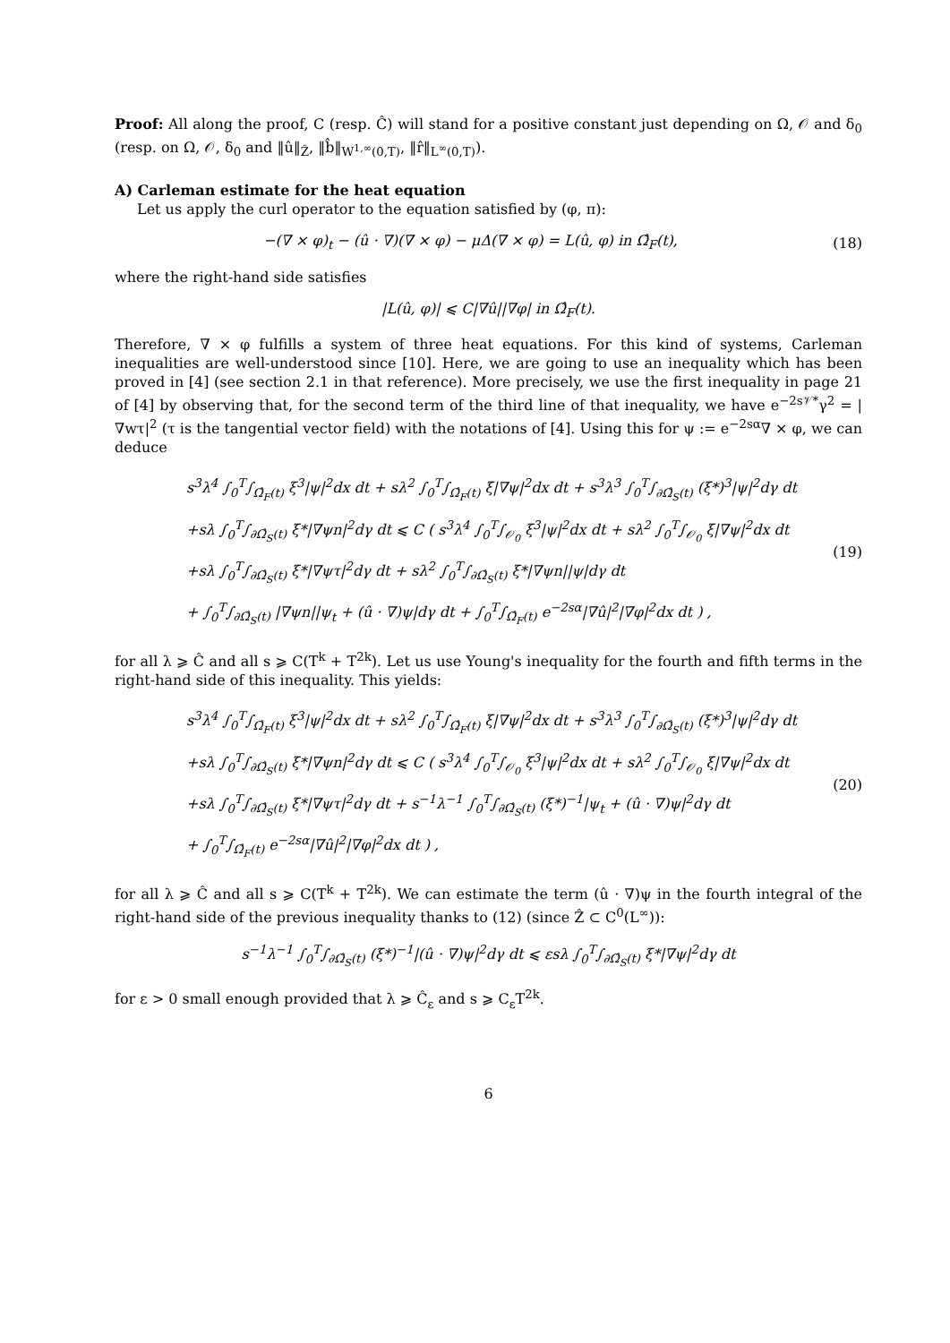Proof: All along the proof, C (resp. Ĉ) will stand for a positive constant just depending on Ω, 𝒪 and δ<sub>0</sub> (resp. on Ω, 𝒪, δ<sub>0</sub> and ‖û‖<sub>Ẑ</sub>, ‖b̂‖<sub>W<sup>1,∞</sup>(0,T)</sub>, ‖r̂‖<sub>L<sup>∞</sup>(0,T)</sub>).
A) Carleman estimate for the heat equation
Let us apply the curl operator to the equation satisfied by (φ, π):
−(∇ × φ)<sub>t</sub> − (û · ∇)(∇ × φ) − μΔ(∇ × φ) = L(û, φ) in Ω̂<sub>F</sub>(t),
(18)
where the right-hand side satisfies
|L(û, φ)| ⩽ C|∇û||∇φ| in Ω̂<sub>F</sub>(t).
Therefore, ∇ × φ fulfills a system of three heat equations. For this kind of systems, Carleman inequalities are well-understood since [10]. Here, we are going to use an inequality which has been proved in [4] (see section 2.1 in that reference). More precisely, we use the first inequality in page 21 of [4] by observing that, for the second term of the third line of that inequality, we have e<sup>−2s𝒱*</sup>γ<sup>2</sup> = |∇wτ|<sup>2</sup> (τ is the tangential vector field) with the notations of [4]. Using this for ψ := e<sup>−2sα</sup>∇ × φ, we can deduce
s<sup>3</sup>λ<sup>4</sup> ∫<sub>0</sub><sup>T</sup>∫<sub>Ω̂<sub>F</sub>(t)</sub> ξ<sup>3</sup>|ψ|<sup>2</sup>dx dt + sλ<sup>2</sup> ∫<sub>0</sub><sup>T</sup>∫<sub>Ω̂<sub>F</sub>(t)</sub> ξ|∇ψ|<sup>2</sup>dx dt + s<sup>3</sup>λ<sup>3</sup> ∫<sub>0</sub><sup>T</sup>∫<sub>∂Ω̂<sub>S</sub>(t)</sub> (ξ*)<sup>3</sup>|ψ|<sup>2</sup>dγ dt
+sλ ∫<sub>0</sub><sup>T</sup>∫<sub>∂Ω̂<sub>S</sub>(t)</sub> ξ*|∇ψn|<sup>2</sup>dγ dt ⩽ C ( s<sup>3</sup>λ<sup>4</sup> ∫<sub>0</sub><sup>T</sup>∫<sub>𝒪<sub>0</sub></sub> ξ<sup>3</sup>|ψ|<sup>2</sup>dx dt + sλ<sup>2</sup> ∫<sub>0</sub><sup>T</sup>∫<sub>𝒪<sub>0</sub></sub> ξ|∇ψ|<sup>2</sup>dx dt
+sλ ∫<sub>0</sub><sup>T</sup>∫<sub>∂Ω̂<sub>S</sub>(t)</sub> ξ*|∇ψτ|<sup>2</sup>dγ dt + sλ<sup>2</sup> ∫<sub>0</sub><sup>T</sup>∫<sub>∂Ω̂<sub>S</sub>(t)</sub> ξ*|∇ψn||ψ|dγ dt
+ ∫<sub>0</sub><sup>T</sup>∫<sub>∂Ω̂<sub>S</sub>(t)</sub> |∇ψn||ψ<sub>t</sub> + (û · ∇)ψ|dγ dt + ∫<sub>0</sub><sup>T</sup>∫<sub>Ω̂<sub>F</sub>(t)</sub> e<sup>−2sα</sup>|∇û|<sup>2</sup>|∇φ|<sup>2</sup>dx dt ) ,
(19)
for all λ ⩾ Ĉ and all s ⩾ C(T<sup>k</sup> + T<sup>2k</sup>). Let us use Young's inequality for the fourth and fifth terms in the right-hand side of this inequality. This yields:
s<sup>3</sup>λ<sup>4</sup> ∫<sub>0</sub><sup>T</sup>∫<sub>Ω̂<sub>F</sub>(t)</sub> ξ<sup>3</sup>|ψ|<sup>2</sup>dx dt + sλ<sup>2</sup> ∫<sub>0</sub><sup>T</sup>∫<sub>Ω̂<sub>F</sub>(t)</sub> ξ|∇ψ|<sup>2</sup>dx dt + s<sup>3</sup>λ<sup>3</sup> ∫<sub>0</sub><sup>T</sup>∫<sub>∂Ω̂<sub>S</sub>(t)</sub> (ξ*)<sup>3</sup>|ψ|<sup>2</sup>dγ dt
+sλ ∫<sub>0</sub><sup>T</sup>∫<sub>∂Ω̂<sub>S</sub>(t)</sub> ξ*|∇ψn|<sup>2</sup>dγ dt ⩽ C ( s<sup>3</sup>λ<sup>4</sup> ∫<sub>0</sub><sup>T</sup>∫<sub>𝒪<sub>0</sub></sub> ξ<sup>3</sup>|ψ|<sup>2</sup>dx dt + sλ<sup>2</sup> ∫<sub>0</sub><sup>T</sup>∫<sub>𝒪<sub>0</sub></sub> ξ|∇ψ|<sup>2</sup>dx dt
+sλ ∫<sub>0</sub><sup>T</sup>∫<sub>∂Ω̂<sub>S</sub>(t)</sub> ξ*|∇ψτ|<sup>2</sup>dγ dt + s<sup>−1</sup>λ<sup>−1</sup> ∫<sub>0</sub><sup>T</sup>∫<sub>∂Ω̂<sub>S</sub>(t)</sub> (ξ*)<sup>−1</sup>|ψ<sub>t</sub> + (û · ∇)ψ|<sup>2</sup>dγ dt
+ ∫<sub>0</sub><sup>T</sup>∫<sub>Ω̂<sub>F</sub>(t)</sub> e<sup>−2sα</sup>|∇û|<sup>2</sup>|∇φ|<sup>2</sup>dx dt ) ,
(20)
for all λ ⩾ Ĉ and all s ⩾ C(T<sup>k</sup> + T<sup>2k</sup>). We can estimate the term (û · ∇)ψ in the fourth integral of the right-hand side of the previous inequality thanks to (12) (since Ẑ ⊂ C<sup>0</sup>(L<sup>∞</sup>)):
s<sup>−1</sup>λ<sup>−1</sup> ∫<sub>0</sub><sup>T</sup>∫<sub>∂Ω̂<sub>S</sub>(t)</sub> (ξ*)<sup>−1</sup>|(û · ∇)ψ|<sup>2</sup>dγ dt ⩽ εsλ ∫<sub>0</sub><sup>T</sup>∫<sub>∂Ω̂<sub>S</sub>(t)</sub> ξ*|∇ψ|<sup>2</sup>dγ dt
for ε > 0 small enough provided that λ ⩾ Ĉ<sub>ε</sub> and s ⩾ C<sub>ε</sub>T<sup>2k</sup>.
6